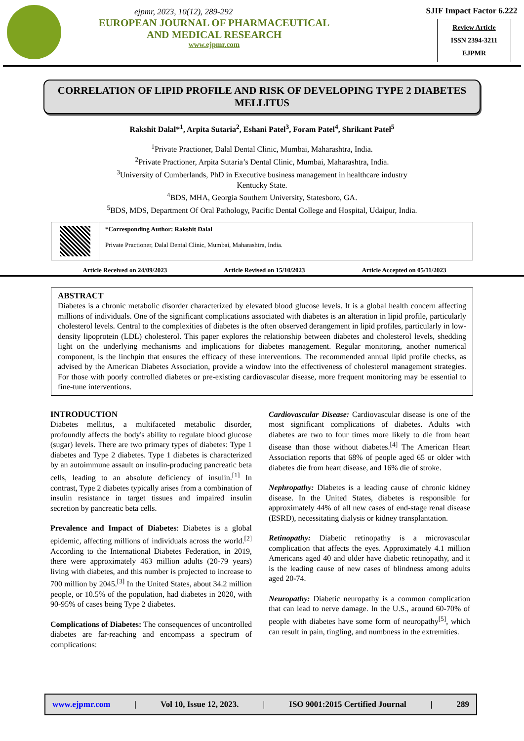ejpmr, 2023, 10(12), 289-292
EUROPEAN JOURNAL OF PHARMACEUTICAL
AND MEDICAL RESEARCH
www.ejpmr.com
SJIF Impact Factor 6.222
Review Article
ISSN 2394-3211
EJPMR
CORRELATION OF LIPID PROFILE AND RISK OF DEVELOPING TYPE 2 DIABETES MELLITUS
Rakshit Dalal*<sup>1</sup>, Arpita Sutaria<sup>2</sup>, Eshani Patel<sup>3</sup>, Foram Patel<sup>4</sup>, Shrikant Patel<sup>5</sup>
<sup>1</sup> Private Practioner, Dalal Dental Clinic, Mumbai, Maharashtra, India.
<sup>2</sup> Private Practioner, Arpita Sutaria’s Dental Clinic, Mumbai, Maharashtra, India.
<sup>3</sup> University of Cumberlands, PhD in Executive business management in healthcare industry
Kentucky State.
<sup>4</sup> BDS, MHA, Georgia Southern University, Statesboro, GA.
<sup>5</sup>BDS, MDS, Department Of Oral Pathology, Pacific Dental College and Hospital, Udaipur, India.
*Corresponding Author: Rakshit Dalal
Private Practioner, Dalal Dental Clinic, Mumbai, Maharashtra, India.
Article Received on 24/09/2023 Article Revised on 15/10/2023 Article Accepted on 05/11/2023
ABSTRACT
Diabetes is a chronic metabolic disorder characterized by elevated blood glucose levels. It is a global health concern affecting millions of individuals. One of the significant complications associated with diabetes is an alteration in lipid profile, particularly cholesterol levels. Central to the complexities of diabetes is the often observed derangement in lipid profiles, particularly in low-density lipoprotein (LDL) cholesterol. This paper explores the relationship between diabetes and cholesterol levels, shedding light on the underlying mechanisms and implications for diabetes management. Regular monitoring, another numerical component, is the linchpin that ensures the efficacy of these interventions. The recommended annual lipid profile checks, as advised by the American Diabetes Association, provide a window into the effectiveness of cholesterol management strategies. For those with poorly controlled diabetes or pre-existing cardiovascular disease, more frequent monitoring may be essential to fine-tune interventions.
INTRODUCTION
Diabetes mellitus, a multifaceted metabolic disorder, profoundly affects the body's ability to regulate blood glucose (sugar) levels. There are two primary types of diabetes: Type 1 diabetes and Type 2 diabetes. Type 1 diabetes is characterized by an autoimmune assault on insulin-producing pancreatic beta cells, leading to an absolute deficiency of insulin.<sup>[1]</sup> In contrast, Type 2 diabetes typically arises from a combination of insulin resistance in target tissues and impaired insulin secretion by pancreatic beta cells.
Prevalence and Impact of Diabetes: Diabetes is a global epidemic, affecting millions of individuals across the world.<sup>[2]</sup> According to the International Diabetes Federation, in 2019, there were approximately 463 million adults (20-79 years) living with diabetes, and this number is projected to increase to 700 million by 2045.<sup>[3]</sup> In the United States, about 34.2 million people, or 10.5% of the population, had diabetes in 2020, with 90-95% of cases being Type 2 diabetes.
Complications of Diabetes: The consequences of uncontrolled diabetes are far-reaching and encompass a spectrum of complications:
Cardiovascular Disease: Cardiovascular disease is one of the most significant complications of diabetes. Adults with diabetes are two to four times more likely to die from heart disease than those without diabetes.<sup>[4]</sup> The American Heart Association reports that 68% of people aged 65 or older with diabetes die from heart disease, and 16% die of stroke.
Nephropathy: Diabetes is a leading cause of chronic kidney disease. In the United States, diabetes is responsible for approximately 44% of all new cases of end-stage renal disease (ESRD), necessitating dialysis or kidney transplantation.
Retinopathy: Diabetic retinopathy is a microvascular complication that affects the eyes. Approximately 4.1 million Americans aged 40 and older have diabetic retinopathy, and it is the leading cause of new cases of blindness among adults aged 20-74.
Neuropathy: Diabetic neuropathy is a common complication that can lead to nerve damage. In the U.S., around 60-70% of people with diabetes have some form of neuropathy<sup>[5]</sup>, which can result in pain, tingling, and numbness in the extremities.
www.ejpmr.com | Vol 10, Issue 12, 2023. | ISO 9001:2015 Certified Journal | 289